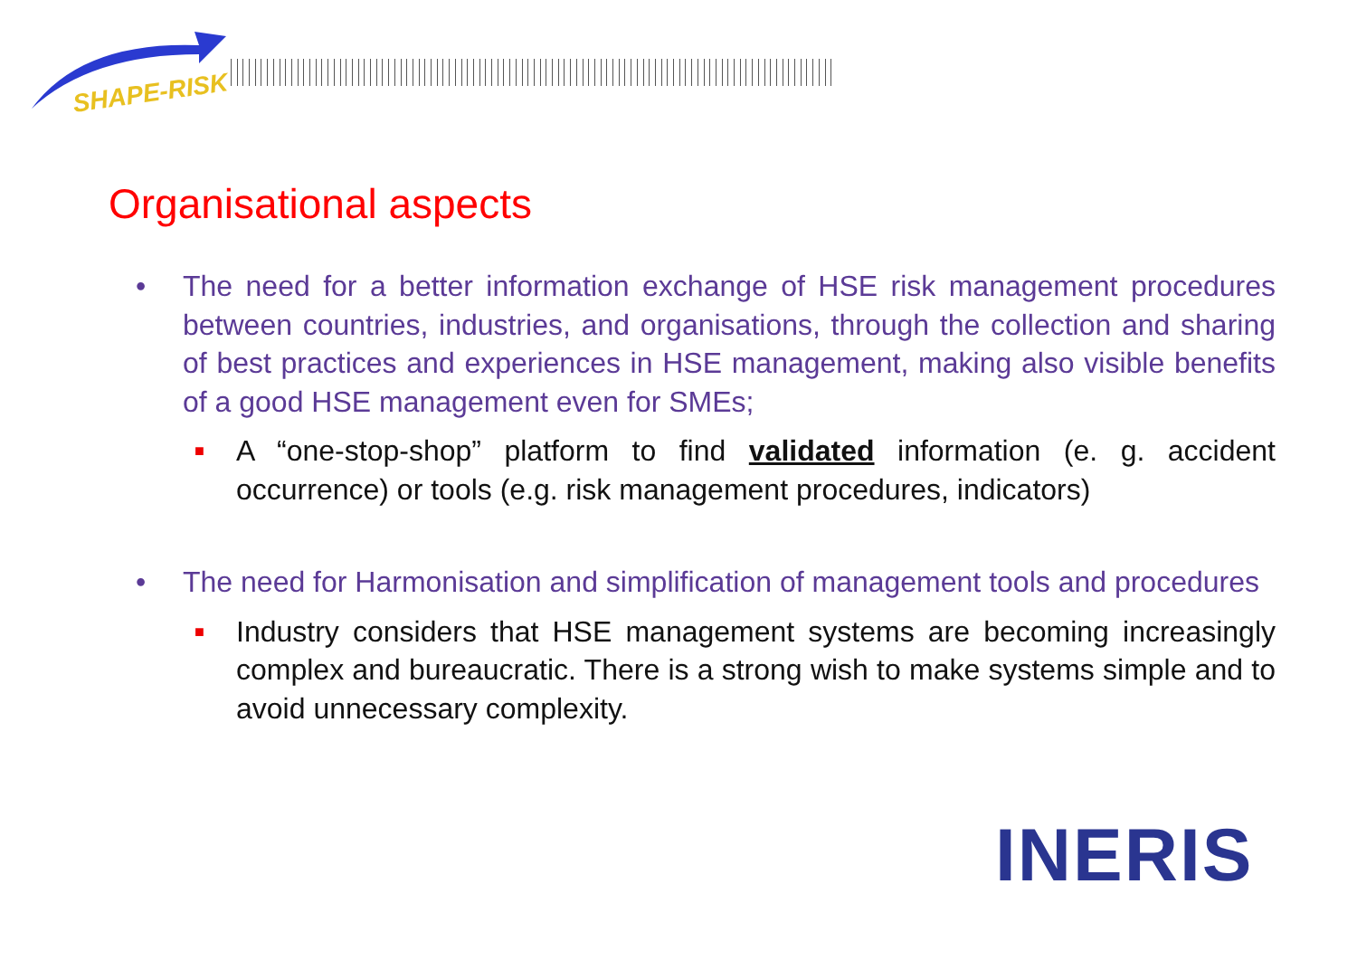SHAPE-RISK
Organisational aspects
• The need for a better information exchange of HSE risk management procedures between countries, industries, and organisations, through the collection and sharing of best practices and experiences in HSE management, making also visible benefits of a good HSE management even for SMEs;
■ A “one-stop-shop” platform to find validated information (e. g. accident occurrence) or tools (e.g. risk management procedures, indicators)
• The need for Harmonisation and simplification of management tools and procedures
■ Industry considers that HSE management systems are becoming increasingly complex and bureaucratic. There is a strong wish to make systems simple and to avoid unnecessary complexity.
INERIS